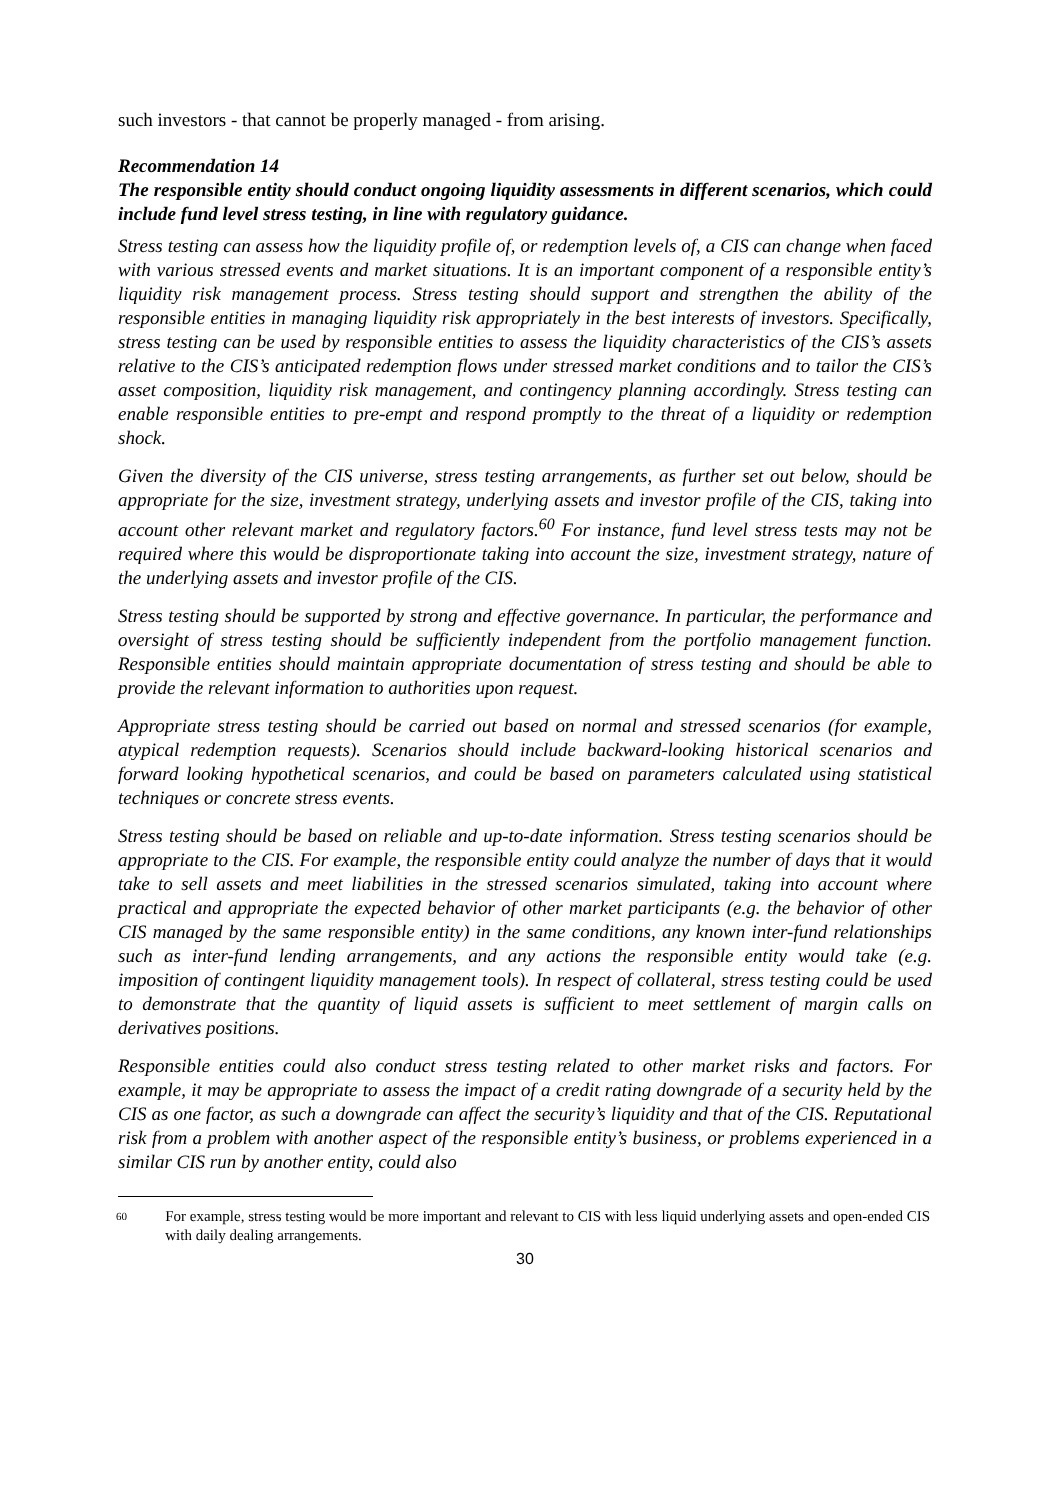such investors - that cannot be properly managed - from arising.
Recommendation 14
The responsible entity should conduct ongoing liquidity assessments in different scenarios, which could include fund level stress testing, in line with regulatory guidance.
Stress testing can assess how the liquidity profile of, or redemption levels of, a CIS can change when faced with various stressed events and market situations. It is an important component of a responsible entity’s liquidity risk management process. Stress testing should support and strengthen the ability of the responsible entities in managing liquidity risk appropriately in the best interests of investors. Specifically, stress testing can be used by responsible entities to assess the liquidity characteristics of the CIS’s assets relative to the CIS’s anticipated redemption flows under stressed market conditions and to tailor the CIS’s asset composition, liquidity risk management, and contingency planning accordingly. Stress testing can enable responsible entities to pre-empt and respond promptly to the threat of a liquidity or redemption shock.
Given the diversity of the CIS universe, stress testing arrangements, as further set out below, should be appropriate for the size, investment strategy, underlying assets and investor profile of the CIS, taking into account other relevant market and regulatory factors.<sup>60</sup> For instance, fund level stress tests may not be required where this would be disproportionate taking into account the size, investment strategy, nature of the underlying assets and investor profile of the CIS.
Stress testing should be supported by strong and effective governance. In particular, the performance and oversight of stress testing should be sufficiently independent from the portfolio management function. Responsible entities should maintain appropriate documentation of stress testing and should be able to provide the relevant information to authorities upon request.
Appropriate stress testing should be carried out based on normal and stressed scenarios (for example, atypical redemption requests). Scenarios should include backward-looking historical scenarios and forward looking hypothetical scenarios, and could be based on parameters calculated using statistical techniques or concrete stress events.
Stress testing should be based on reliable and up-to-date information. Stress testing scenarios should be appropriate to the CIS. For example, the responsible entity could analyze the number of days that it would take to sell assets and meet liabilities in the stressed scenarios simulated, taking into account where practical and appropriate the expected behavior of other market participants (e.g. the behavior of other CIS managed by the same responsible entity) in the same conditions, any known inter-fund relationships such as inter-fund lending arrangements, and any actions the responsible entity would take (e.g. imposition of contingent liquidity management tools). In respect of collateral, stress testing could be used to demonstrate that the quantity of liquid assets is sufficient to meet settlement of margin calls on derivatives positions.
Responsible entities could also conduct stress testing related to other market risks and factors. For example, it may be appropriate to assess the impact of a credit rating downgrade of a security held by the CIS as one factor, as such a downgrade can affect the security’s liquidity and that of the CIS. Reputational risk from a problem with another aspect of the responsible entity’s business, or problems experienced in a similar CIS run by another entity, could also
60 For example, stress testing would be more important and relevant to CIS with less liquid underlying assets and open-ended CIS with daily dealing arrangements.
30